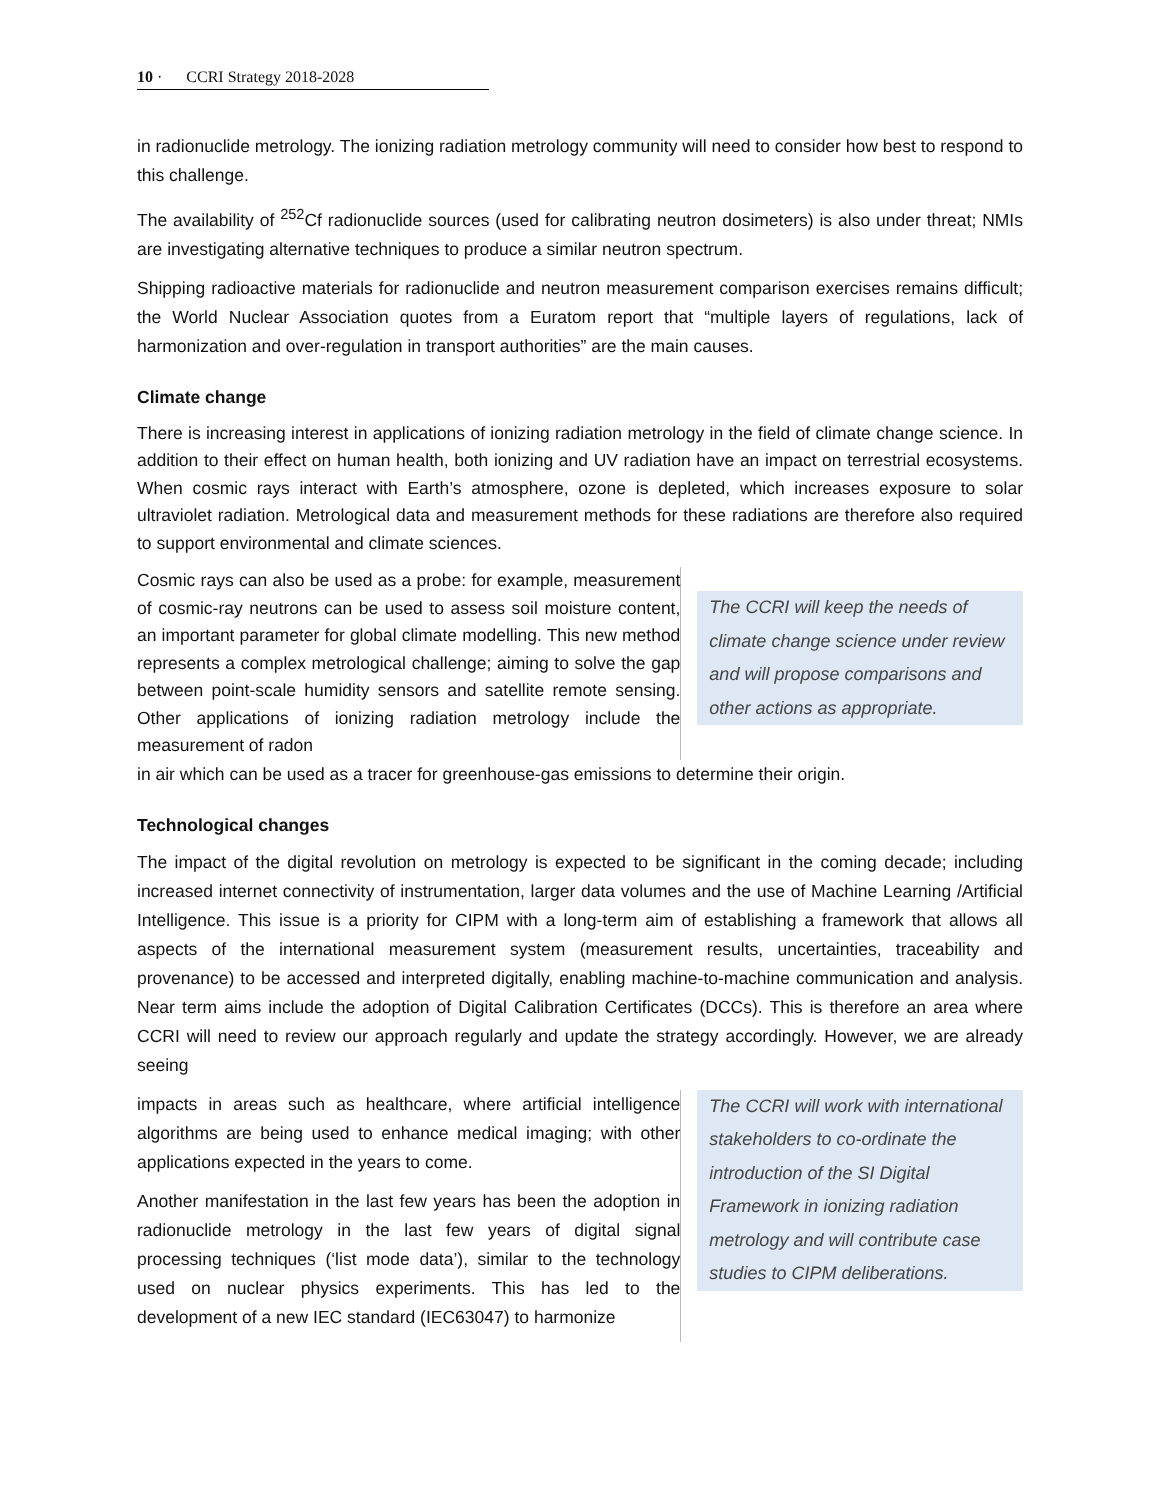10 · CCRI Strategy 2018-2028
in radionuclide metrology. The ionizing radiation metrology community will need to consider how best to respond to this challenge.
The availability of <sup>252</sup>Cf radionuclide sources (used for calibrating neutron dosimeters) is also under threat; NMIs are investigating alternative techniques to produce a similar neutron spectrum.
Shipping radioactive materials for radionuclide and neutron measurement comparison exercises remains difficult; the World Nuclear Association quotes from a Euratom report that “multiple layers of regulations, lack of harmonization and over-regulation in transport authorities” are the main causes.
Climate change
There is increasing interest in applications of ionizing radiation metrology in the field of climate change science. In addition to their effect on human health, both ionizing and UV radiation have an impact on terrestrial ecosystems. When cosmic rays interact with Earth’s atmosphere, ozone is depleted, which increases exposure to solar ultraviolet radiation. Metrological data and measurement methods for these radiations are therefore also required to support environmental and climate sciences.
Cosmic rays can also be used as a probe: for example, measurement of cosmic-ray neutrons can be used to assess soil moisture content, an important parameter for global climate modelling. This new method represents a complex metrological challenge; aiming to solve the gap between point-scale humidity sensors and satellite remote sensing. Other applications of ionizing radiation metrology include the measurement of radon
The CCRI will keep the needs of climate change science under review and will propose comparisons and other actions as appropriate.
in air which can be used as a tracer for greenhouse-gas emissions to determine their origin.
Technological changes
The impact of the digital revolution on metrology is expected to be significant in the coming decade; including increased internet connectivity of instrumentation, larger data volumes and the use of Machine Learning /Artificial Intelligence. This issue is a priority for CIPM with a long-term aim of establishing a framework that allows all aspects of the international measurement system (measurement results, uncertainties, traceability and provenance) to be accessed and interpreted digitally, enabling machine-to-machine communication and analysis. Near term aims include the adoption of Digital Calibration Certificates (DCCs). This is therefore an area where CCRI will need to review our approach regularly and update the strategy accordingly. However, we are already seeing
impacts in areas such as healthcare, where artificial intelligence algorithms are being used to enhance medical imaging; with other applications expected in the years to come.
Another manifestation in the last few years has been the adoption in radionuclide metrology in the last few years of digital signal processing techniques (‘list mode data’), similar to the technology used on nuclear physics experiments. This has led to the development of a new IEC standard (IEC63047) to harmonize
The CCRI will work with international stakeholders to co-ordinate the introduction of the SI Digital Framework in ionizing radiation metrology and will contribute case studies to CIPM deliberations.